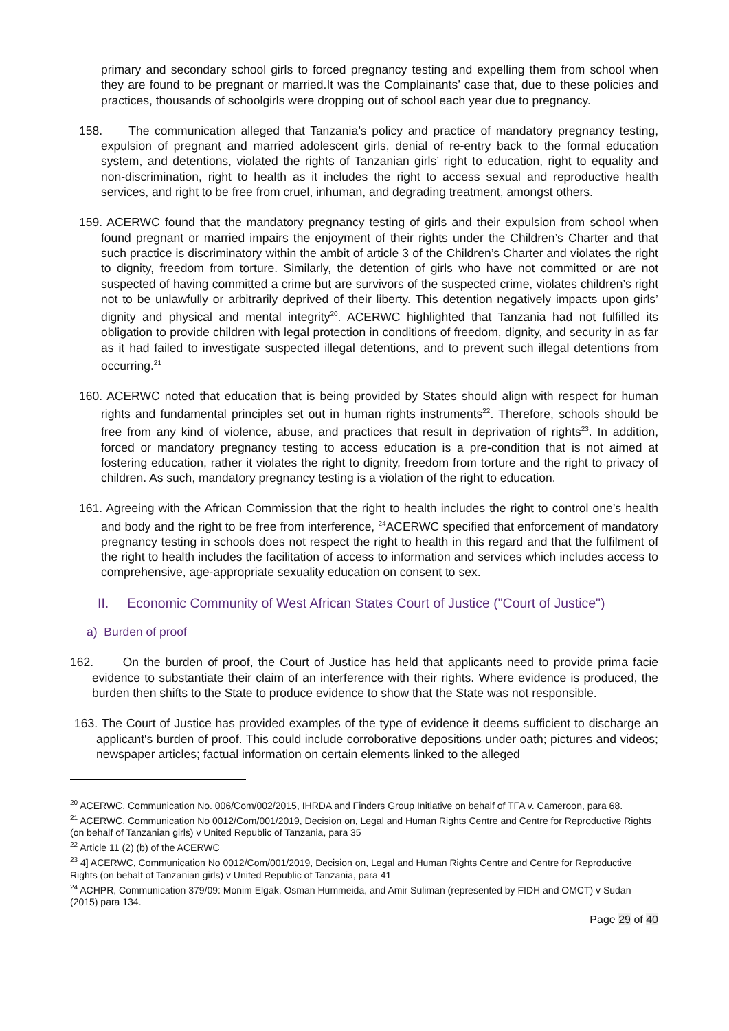primary and secondary school girls to forced pregnancy testing and expelling them from school when they are found to be pregnant or married.It was the Complainants’ case that, due to these policies and practices, thousands of schoolgirls were dropping out of school each year due to pregnancy.
158. The communication alleged that Tanzania’s policy and practice of mandatory pregnancy testing, expulsion of pregnant and married adolescent girls, denial of re-entry back to the formal education system, and detentions, violated the rights of Tanzanian girls’ right to education, right to equality and non-discrimination, right to health as it includes the right to access sexual and reproductive health services, and right to be free from cruel, inhuman, and degrading treatment, amongst others.
159. ACERWC found that the mandatory pregnancy testing of girls and their expulsion from school when found pregnant or married impairs the enjoyment of their rights under the Children’s Charter and that such practice is discriminatory within the ambit of article 3 of the Children’s Charter and violates the right to dignity, freedom from torture. Similarly, the detention of girls who have not committed or are not suspected of having committed a crime but are survivors of the suspected crime, violates children’s right not to be unlawfully or arbitrarily deprived of their liberty. This detention negatively impacts upon girls’ dignity and physical and mental integrity<sup>20</sup>. ACERWC highlighted that Tanzania had not fulfilled its obligation to provide children with legal protection in conditions of freedom, dignity, and security in as far as it had failed to investigate suspected illegal detentions, and to prevent such illegal detentions from occurring.<sup>21</sup>
160. ACERWC noted that education that is being provided by States should align with respect for human rights and fundamental principles set out in human rights instruments<sup>22</sup>. Therefore, schools should be free from any kind of violence, abuse, and practices that result in deprivation of rights<sup>23</sup>. In addition, forced or mandatory pregnancy testing to access education is a pre-condition that is not aimed at fostering education, rather it violates the right to dignity, freedom from torture and the right to privacy of children. As such, mandatory pregnancy testing is a violation of the right to education.
161. Agreeing with the African Commission that the right to health includes the right to control one’s health and body and the right to be free from interference, <sup>24</sup>ACERWC specified that enforcement of mandatory pregnancy testing in schools does not respect the right to health in this regard and that the fulfilment of the right to health includes the facilitation of access to information and services which includes access to comprehensive, age-appropriate sexuality education on consent to sex.
II. Economic Community of West African States Court of Justice ("Court of Justice")
a) Burden of proof
162. On the burden of proof, the Court of Justice has held that applicants need to provide prima facie evidence to substantiate their claim of an interference with their rights. Where evidence is produced, the burden then shifts to the State to produce evidence to show that the State was not responsible.
163. The Court of Justice has provided examples of the type of evidence it deems sufficient to discharge an applicant's burden of proof. This could include corroborative depositions under oath; pictures and videos; newspaper articles; factual information on certain elements linked to the alleged
<sup>20</sup> ACERWC, Communication No. 006/Com/002/2015, IHRDA and Finders Group Initiative on behalf of TFA v. Cameroon, para 68.
<sup>21</sup> ACERWC, Communication No 0012/Com/001/2019, Decision on, Legal and Human Rights Centre and Centre for Reproductive Rights (on behalf of Tanzanian girls) v United Republic of Tanzania, para 35
<sup>22</sup> Article 11 (2) (b) of the ACERWC
<sup>23</sup> 4] ACERWC, Communication No 0012/Com/001/2019, Decision on, Legal and Human Rights Centre and Centre for Reproductive Rights (on behalf of Tanzanian girls) v United Republic of Tanzania, para 41
<sup>24</sup> ACHPR, Communication 379/09: Monim Elgak, Osman Hummeida, and Amir Suliman (represented by FIDH and OMCT) v Sudan (2015) para 134.
Page 29 of 40